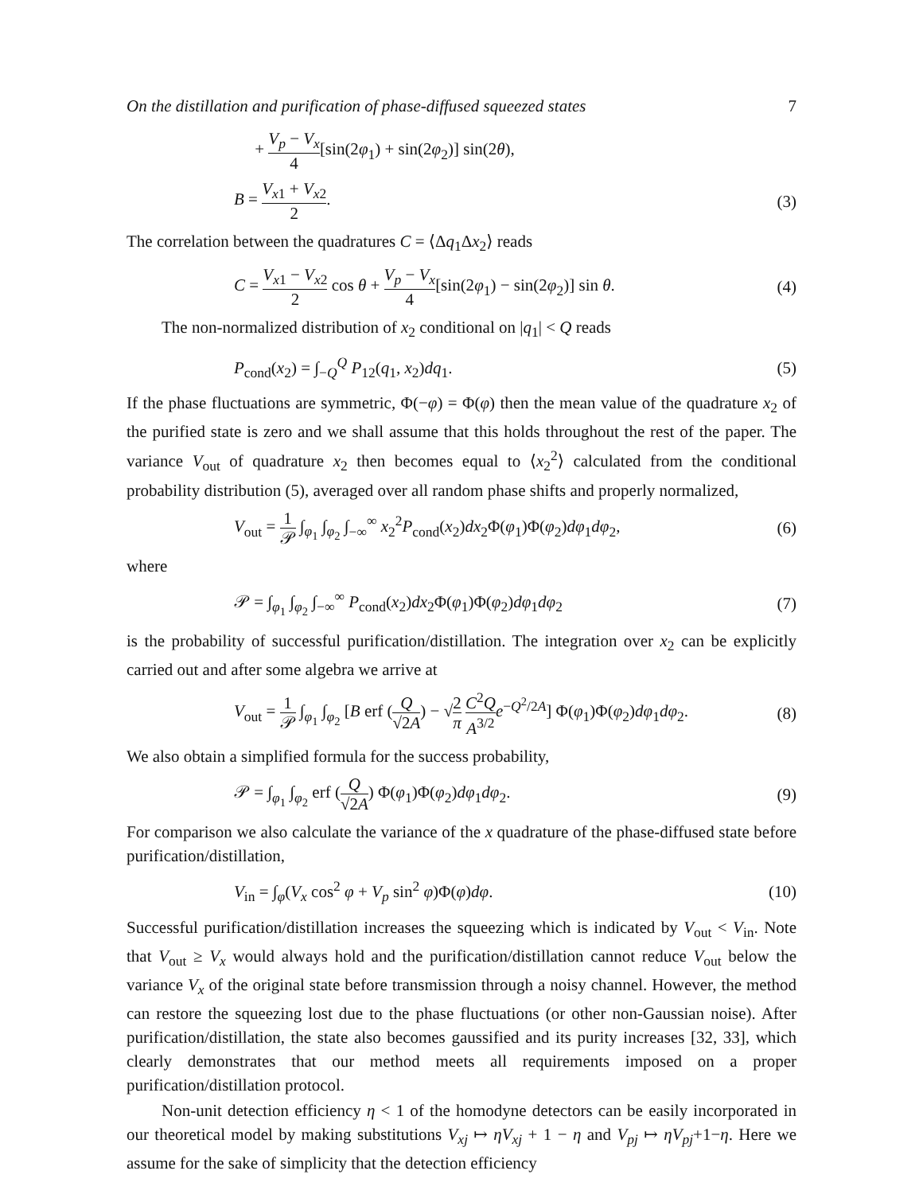On the distillation and purification of phase-diffused squeezed states 7
+ V<sub>p</sub> − V<sub>x</sub> 4[sin(2φ<sub>1</sub>) + sin(2φ<sub>2</sub>)] sin(2θ),
B = V<sub>x1</sub> + V<sub>x2</sub> 2. (3)
The correlation between the quadratures C = ⟨Δq<sub>1</sub>Δx<sub>2</sub>⟩ reads
C = V<sub>x1</sub> − V<sub>x2</sub> 2 cos θ + V<sub>p</sub> − V<sub>x</sub> 4[sin(2φ<sub>1</sub>) − sin(2φ<sub>2</sub>)] sin θ. (4)
The non-normalized distribution of x<sub>2</sub> conditional on |q<sub>1</sub>| < Q reads
P<sub>cond</sub>(x<sub>2</sub>) = ∫<sub>−Q</sub><sup>Q</sup> P<sub>12</sub>(q<sub>1</sub>, x<sub>2</sub>)dq<sub>1</sub>. (5)
If the phase fluctuations are symmetric, Φ(−φ) = Φ(φ) then the mean value of the quadrature x<sub>2</sub> of the purified state is zero and we shall assume that this holds throughout the rest of the paper. The variance V<sub>out</sub> of quadrature x<sub>2</sub> then becomes equal to ⟨x<sub>2</sub><sup>2</sup>⟩ calculated from the conditional probability distribution (5), averaged over all random phase shifts and properly normalized,
V<sub>out</sub> = 1 𝒫 ∫<sub>φ<sub>1</sub></sub> ∫<sub>φ<sub>2</sub></sub> ∫<sub>−∞</sub><sup>∞</sup> x<sub>2</sub><sup>2</sup>P<sub>cond</sub>(x<sub>2</sub>)dx<sub>2</sub>Φ(φ<sub>1</sub>)Φ(φ<sub>2</sub>)dφ<sub>1</sub>dφ<sub>2</sub>, (6)
where
𝒫 = ∫<sub>φ<sub>1</sub></sub> ∫<sub>φ<sub>2</sub></sub> ∫<sub>−∞</sub><sup>∞</sup> P<sub>cond</sub>(x<sub>2</sub>)dx<sub>2</sub>Φ(φ<sub>1</sub>)Φ(φ<sub>2</sub>)dφ<sub>1</sub>dφ<sub>2</sub> (7)
is the probability of successful purification/distillation. The integration over x<sub>2</sub> can be explicitly carried out and after some algebra we arrive at
V<sub>out</sub> = 1 𝒫 ∫<sub>φ<sub>1</sub></sub> ∫<sub>φ<sub>2</sub></sub> [B erf (Q √2A) − √2 π C<sup>2</sup>Q A<sup>3/2</sup> e<sup>−Q<sup>2</sup>/2A</sup>] Φ(φ<sub>1</sub>)Φ(φ<sub>2</sub>)dφ<sub>1</sub>dφ<sub>2</sub>. (8)
We also obtain a simplified formula for the success probability,
𝒫 = ∫<sub>φ<sub>1</sub></sub> ∫<sub>φ<sub>2</sub></sub> erf (Q √2A) Φ(φ<sub>1</sub>)Φ(φ<sub>2</sub>)dφ<sub>1</sub>dφ<sub>2</sub>. (9)
For comparison we also calculate the variance of the x quadrature of the phase-diffused state before purification/distillation,
V<sub>in</sub> = ∫<sub>φ</sub>(V<sub>x</sub> cos<sup>2</sup> φ + V<sub>p</sub> sin<sup>2</sup> φ)Φ(φ)dφ. (10)
Successful purification/distillation increases the squeezing which is indicated by V<sub>out</sub> < V<sub>in</sub>. Note that V<sub>out</sub> ≥ V<sub>x</sub> would always hold and the purification/distillation cannot reduce V<sub>out</sub> below the variance V<sub>x</sub> of the original state before transmission through a noisy channel. However, the method can restore the squeezing lost due to the phase fluctuations (or other non-Gaussian noise). After purification/distillation, the state also becomes gaussified and its purity increases [32, 33], which clearly demonstrates that our method meets all requirements imposed on a proper purification/distillation protocol.
Non-unit detection efficiency η < 1 of the homodyne detectors can be easily incorporated in our theoretical model by making substitutions V<sub>xj</sub> ↦ ηV<sub>xj</sub> + 1 − η and V<sub>pj</sub> ↦ ηV<sub>pj</sub>+1−η. Here we assume for the sake of simplicity that the detection efficiency